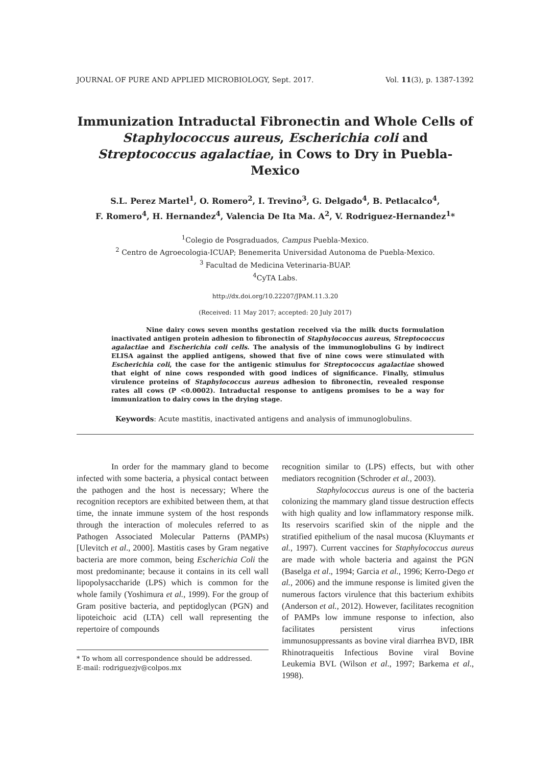JOURNAL OF PURE AND APPLIED MICROBIOLOGY, Sept. 2017. Vol. 11(3), p. 1387-1392
Immunization Intraductal Fibronectin and Whole Cells of Staphylococcus aureus, Escherichia coli and Streptococcus agalactiae, in Cows to Dry in Puebla-Mexico
S.L. Perez Martel<sup>1</sup>, O. Romero<sup>2</sup>, I. Trevino<sup>3</sup>, G. Delgado<sup>4</sup>, B. Petlacalco<sup>4</sup>,
F. Romero<sup>4</sup>, H. Hernandez<sup>4</sup>, Valencia De Ita Ma. A<sup>2</sup>, V. Rodriguez-Hernandez<sup>1</sup>*
<sup>1</sup> Colegio de Posgraduados, Campus Puebla-Mexico.
<sup>2</sup> Centro de Agroecologia-ICUAP; Benemerita Universidad Autonoma de Puebla-Mexico.
<sup>3</sup> Facultad de Medicina Veterinaria-BUAP.
<sup>4</sup> CyTA Labs.
http://dx.doi.org/10.22207/JPAM.11.3.20
(Received: 11 May 2017; accepted: 20 July 2017)
Nine dairy cows seven months gestation received via the milk ducts formulation inactivated antigen protein adhesion to fibronectin of Staphylococcus aureus, Streptococcus agalactiae and Escherichia coli cells. The analysis of the immunoglobulins G by indirect ELISA against the applied antigens, showed that five of nine cows were stimulated with Escherichia coli, the case for the antigenic stimulus for Streptococcus agalactiae showed that eight of nine cows responded with good indices of significance. Finally, stimulus virulence proteins of Staphylococcus aureus adhesion to fibronectin, revealed response rates all cows (P <0.0002). Intraductal response to antigens promises to be a way for immunization to dairy cows in the drying stage.
Keywords: Acute mastitis, inactivated antigens and analysis of immunoglobulins.
In order for the mammary gland to become infected with some bacteria, a physical contact between the pathogen and the host is necessary; Where the recognition receptors are exhibited between them, at that time, the innate immune system of the host responds through the interaction of molecules referred to as Pathogen Associated Molecular Patterns (PAMPs) [Ulevitch et al., 2000]. Mastitis cases by Gram negative bacteria are more common, being Escherichia Coli the most predominante; because it contains in its cell wall lipopolysaccharide (LPS) which is common for the whole family (Yoshimura et al., 1999). For the group of Gram positive bacteria, and peptidoglycan (PGN) and lipoteichoic acid (LTA) cell wall representing the repertoire of compounds
* To whom all correspondence should be addressed.
E-mail: rodriguezjv@colpos.mx
recognition similar to (LPS) effects, but with other mediators recognition (Schroder et al., 2003).
Staphylococcus aureus is one of the bacteria colonizing the mammary gland tissue destruction effects with high quality and low inflammatory response milk. Its reservoirs scarified skin of the nipple and the stratified epithelium of the nasal mucosa (Kluymants et al., 1997). Current vaccines for Staphylococcus aureus are made with whole bacteria and against the PGN (Baselga et al., 1994; Garcia et al., 1996; Kerro-Dego et al., 2006) and the immune response is limited given the numerous factors virulence that this bacterium exhibits (Anderson et al., 2012). However, facilitates recognition of PAMPs low immune response to infection, also facilitates persistent virus infections immunosuppressants as bovine viral diarrhea BVD, IBR Rhinotraqueitis Infectious Bovine viral Bovine Leukemia BVL (Wilson et al., 1997; Barkema et al., 1998).